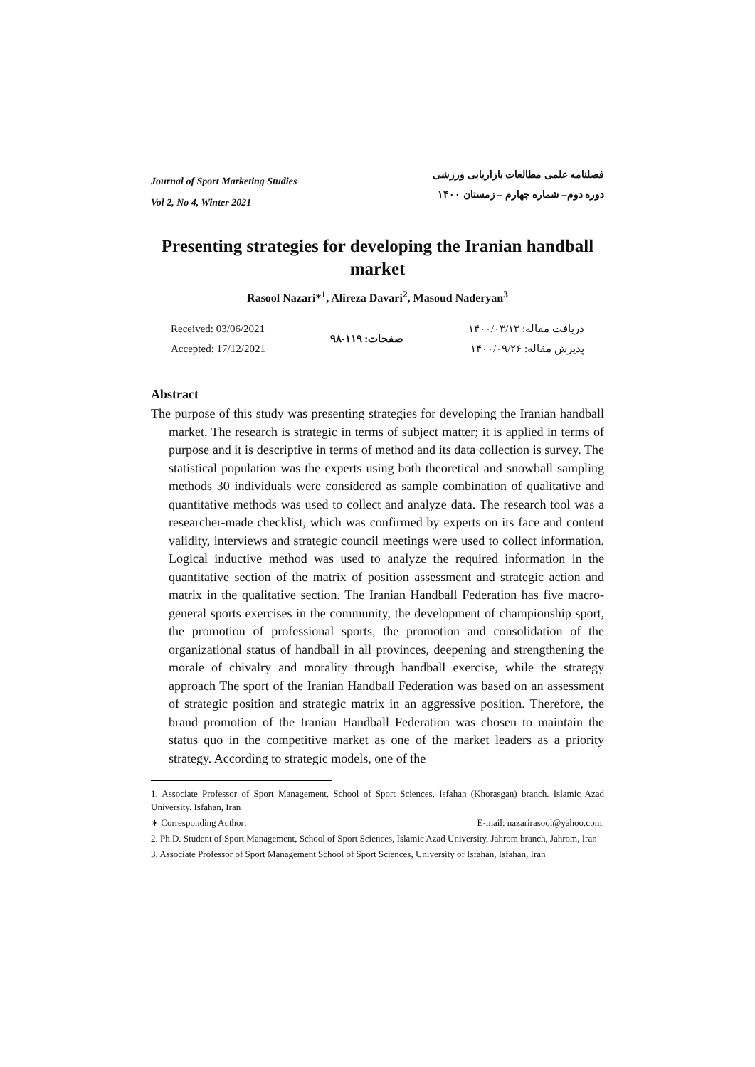Journal of Sport Marketing Studies
Vol 2, No 4, Winter 2021
فصلنامه علمی مطالعات بازاریابی ورزشی
دوره دوم– شماره چهارم – زمستان ۱۴۰۰
Presenting strategies for developing the Iranian handball market
Rasool Nazari*<sup>1</sup>, Alireza Davari<sup>2</sup>, Masoud Naderyan<sup>3</sup>
Received: 03/06/2021
Accepted: 17/12/2021
صفحات: ۱۱۹-۹۸
دریافت مقاله: ۱۴۰۰/۰۳/۱۳
پذیرش مقاله: ۱۴۰۰/۰۹/۲۶
Abstract
The purpose of this study was presenting strategies for developing the Iranian handball market. The research is strategic in terms of subject matter; it is applied in terms of purpose and it is descriptive in terms of method and its data collection is survey. The statistical population was the experts using both theoretical and snowball sampling methods 30 individuals were considered as sample combination of qualitative and quantitative methods was used to collect and analyze data. The research tool was a researcher-made checklist, which was confirmed by experts on its face and content validity, interviews and strategic council meetings were used to collect information. Logical inductive method was used to analyze the required information in the quantitative section of the matrix of position assessment and strategic action and matrix in the qualitative section. The Iranian Handball Federation has five macro-general sports exercises in the community, the development of championship sport, the promotion of professional sports, the promotion and consolidation of the organizational status of handball in all provinces, deepening and strengthening the morale of chivalry and morality through handball exercise, while the strategy approach The sport of the Iranian Handball Federation was based on an assessment of strategic position and strategic matrix in an aggressive position. Therefore, the brand promotion of the Iranian Handball Federation was chosen to maintain the status quo in the competitive market as one of the market leaders as a priority strategy. According to strategic models, one of the
1. Associate Professor of Sport Management, School of Sport Sciences, Isfahan (Khorasgan) branch. Islamic Azad University. Isfahan, Iran
∗ Corresponding Author: E-mail: nazarirasool@yahoo.com.
2. Ph.D. Student of Sport Management, School of Sport Sciences, Islamic Azad University, Jahrom branch, Jahrom, Iran
3. Associate Professor of Sport Management School of Sport Sciences, University of Isfahan, Isfahan, Iran